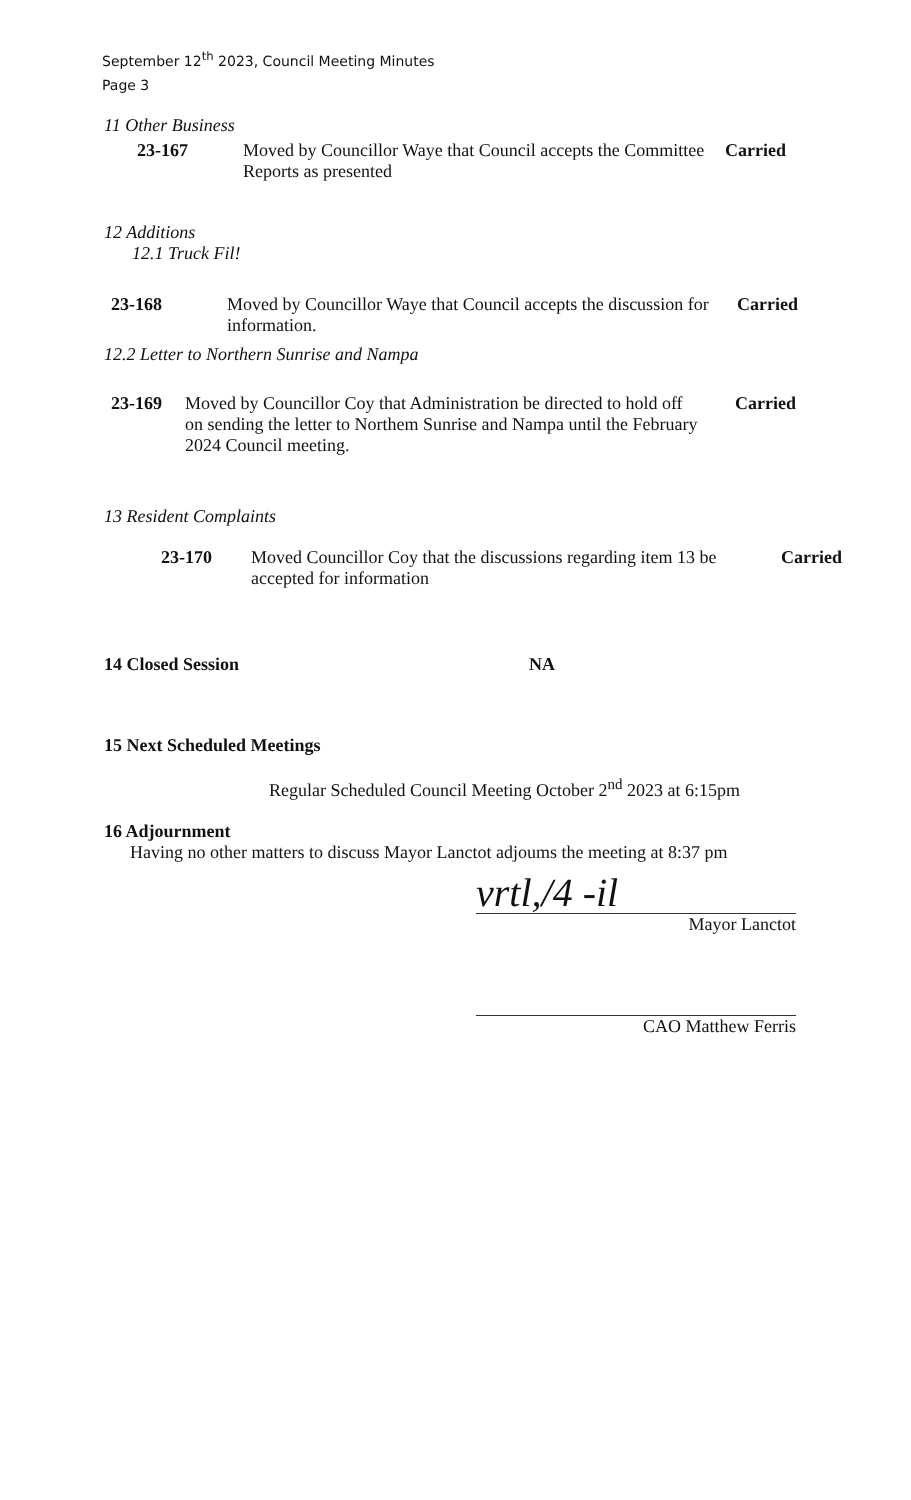September 12<sup>th</sup> 2023, Council Meeting Minutes
Page 3
11 Other Business
23-167 Moved by Councillor Waye that Council accepts the Committee Reports as presented Carried
12 Additions
12.1 Truck Fil!
23-168 Moved by Councillor Waye that Council accepts the discussion for information. Carried
12.2 Letter to Northern Sunrise and Nampa
23-169 Moved by Councillor Coy that Administration be directed to hold off on sending the letter to Northem Sunrise and Nampa until the February 2024 Council meeting. Carried
13 Resident Complaints
23-170 Moved Councillor Coy that the discussions regarding item 13 be accepted for information Carried
14 Closed Session NA
15 Next Scheduled Meetings
Regular Scheduled Council Meeting October 2<sup>nd</sup> 2023 at 6:15pm
16 Adjournment
Having no other matters to discuss Mayor Lanctot adjoums the meeting at 8:37 pm
vrtl,/4 -il
Mayor Lanctot
CAO Matthew Ferris